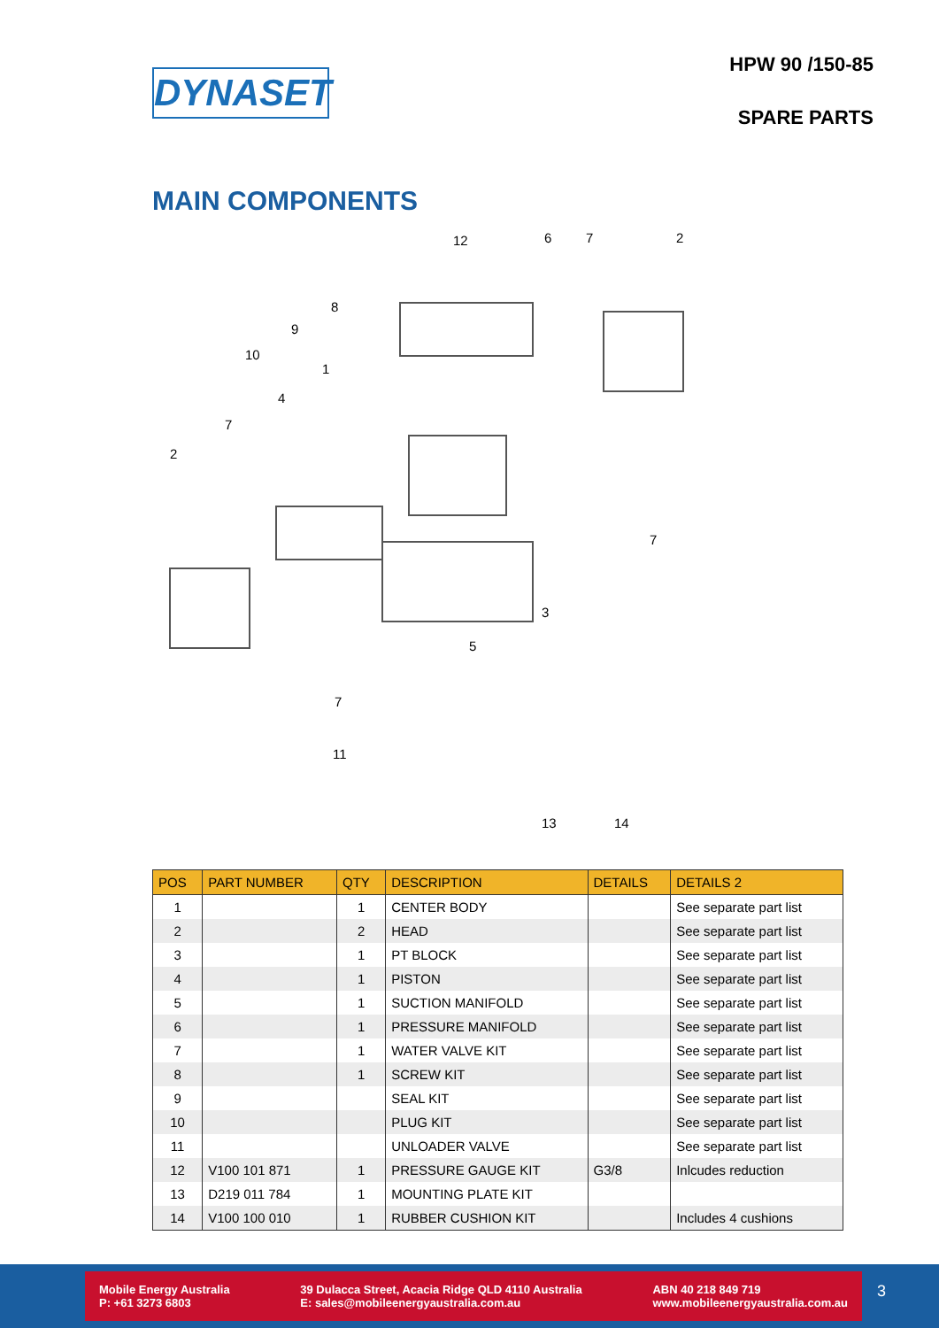DYNASET
HPW 90 /150-85
SPARE PARTS
MAIN COMPONENTS
12
6
7
2
8
9
10
1
4
7
2
7
3
5
7
11
13
14
| POS | PART NUMBER | QTY | DESCRIPTION | DETAILS | DETAILS 2 |
| --- | --- | --- | --- | --- | --- |
| 1 | | 1 | CENTER BODY | | See separate part list |
| 2 | | 2 | HEAD | | See separate part list |
| 3 | | 1 | PT BLOCK | | See separate part list |
| 4 | | 1 | PISTON | | See separate part list |
| 5 | | 1 | SUCTION MANIFOLD | | See separate part list |
| 6 | | 1 | PRESSURE MANIFOLD | | See separate part list |
| 7 | | 1 | WATER VALVE KIT | | See separate part list |
| 8 | | 1 | SCREW KIT | | See separate part list |
| 9 | | | SEAL KIT | | See separate part list |
| 10 | | | PLUG KIT | | See separate part list |
| 11 | | | UNLOADER VALVE | | See separate part list |
| 12 | V100 101 871 | 1 | PRESSURE GAUGE KIT | G3/8 | Inlcudes reduction |
| 13 | D219 011 784 | 1 | MOUNTING PLATE KIT | | |
| 14 | V100 100 010 | 1 | RUBBER CUSHION KIT | | Includes 4 cushions |
Mobile Energy Australia
P: +61 3273 6803
39 Dulacca Street, Acacia Ridge QLD 4110 Australia
E: sales@mobileenergyaustralia.com.au
ABN 40 218 849 719
www.mobileenergyaustralia.com.au
3